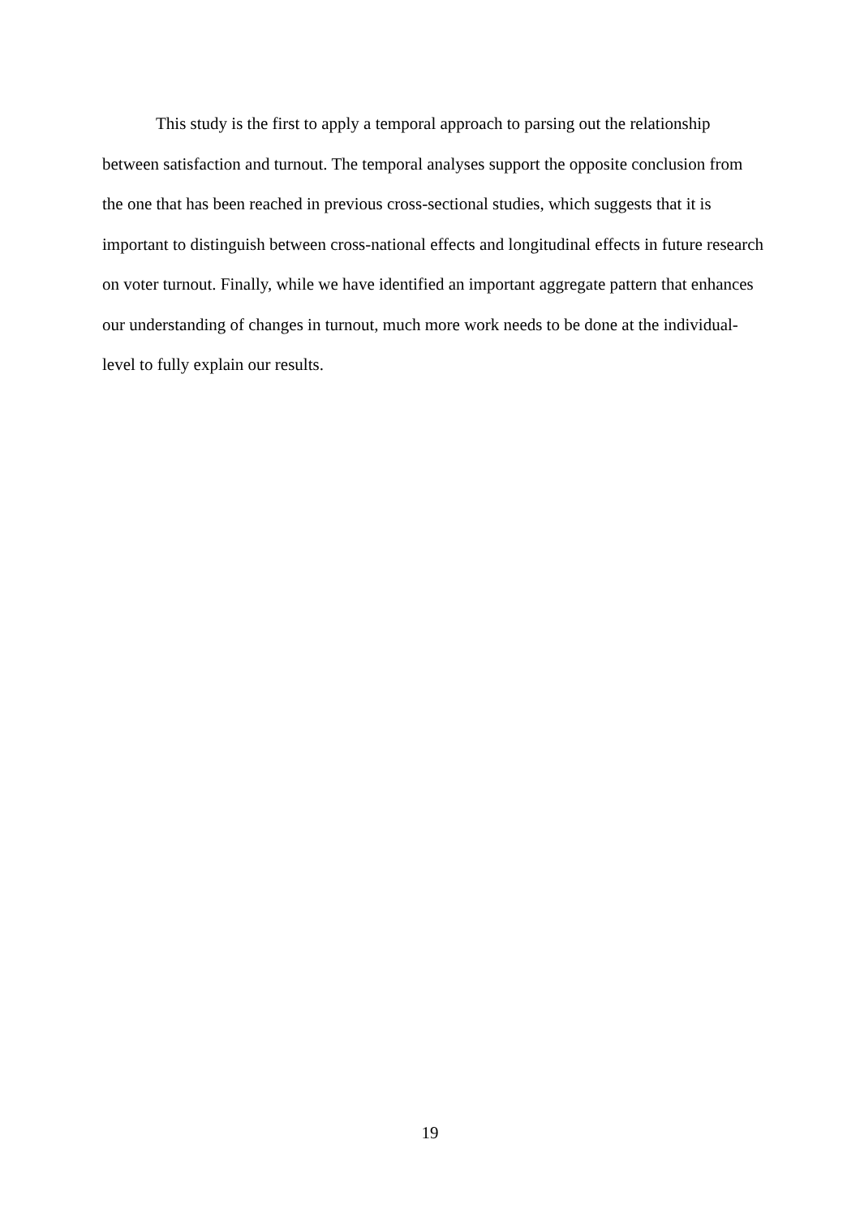This study is the first to apply a temporal approach to parsing out the relationship between satisfaction and turnout. The temporal analyses support the opposite conclusion from the one that has been reached in previous cross-sectional studies, which suggests that it is important to distinguish between cross-national effects and longitudinal effects in future research on voter turnout. Finally, while we have identified an important aggregate pattern that enhances our understanding of changes in turnout, much more work needs to be done at the individual-level to fully explain our results.
19